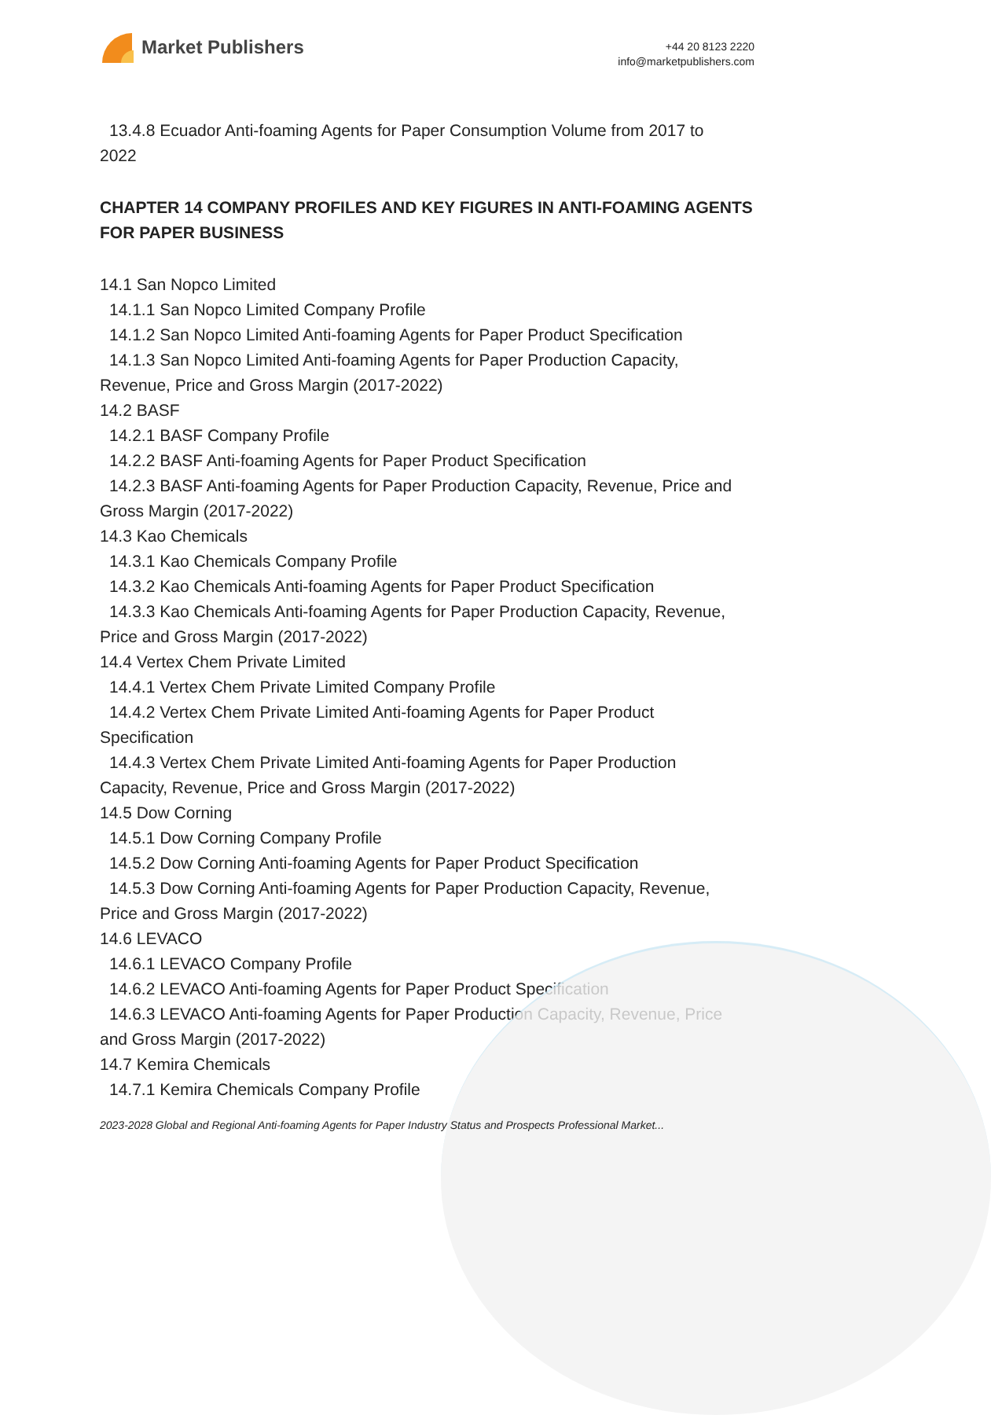Market Publishers
+44 20 8123 2220
info@marketpublishers.com
13.4.8 Ecuador Anti-foaming Agents for Paper Consumption Volume from 2017 to
2022
CHAPTER 14 COMPANY PROFILES AND KEY FIGURES IN ANTI-FOAMING AGENTS FOR PAPER BUSINESS
14.1 San Nopco Limited
14.1.1 San Nopco Limited Company Profile
14.1.2 San Nopco Limited Anti-foaming Agents for Paper Product Specification
14.1.3 San Nopco Limited Anti-foaming Agents for Paper Production Capacity,
Revenue, Price and Gross Margin (2017-2022)
14.2 BASF
14.2.1 BASF Company Profile
14.2.2 BASF Anti-foaming Agents for Paper Product Specification
14.2.3 BASF Anti-foaming Agents for Paper Production Capacity, Revenue, Price and
Gross Margin (2017-2022)
14.3 Kao Chemicals
14.3.1 Kao Chemicals Company Profile
14.3.2 Kao Chemicals Anti-foaming Agents for Paper Product Specification
14.3.3 Kao Chemicals Anti-foaming Agents for Paper Production Capacity, Revenue,
Price and Gross Margin (2017-2022)
14.4 Vertex Chem Private Limited
14.4.1 Vertex Chem Private Limited Company Profile
14.4.2 Vertex Chem Private Limited Anti-foaming Agents for Paper Product
Specification
14.4.3 Vertex Chem Private Limited Anti-foaming Agents for Paper Production
Capacity, Revenue, Price and Gross Margin (2017-2022)
14.5 Dow Corning
14.5.1 Dow Corning Company Profile
14.5.2 Dow Corning Anti-foaming Agents for Paper Product Specification
14.5.3 Dow Corning Anti-foaming Agents for Paper Production Capacity, Revenue,
Price and Gross Margin (2017-2022)
14.6 LEVACO
14.6.1 LEVACO Company Profile
14.6.2 LEVACO Anti-foaming Agents for Paper Product Specification
14.6.3 LEVACO Anti-foaming Agents for Paper Production Capacity, Revenue, Price
and Gross Margin (2017-2022)
14.7 Kemira Chemicals
14.7.1 Kemira Chemicals Company Profile
2023-2028 Global and Regional Anti-foaming Agents for Paper Industry Status and Prospects Professional Market...